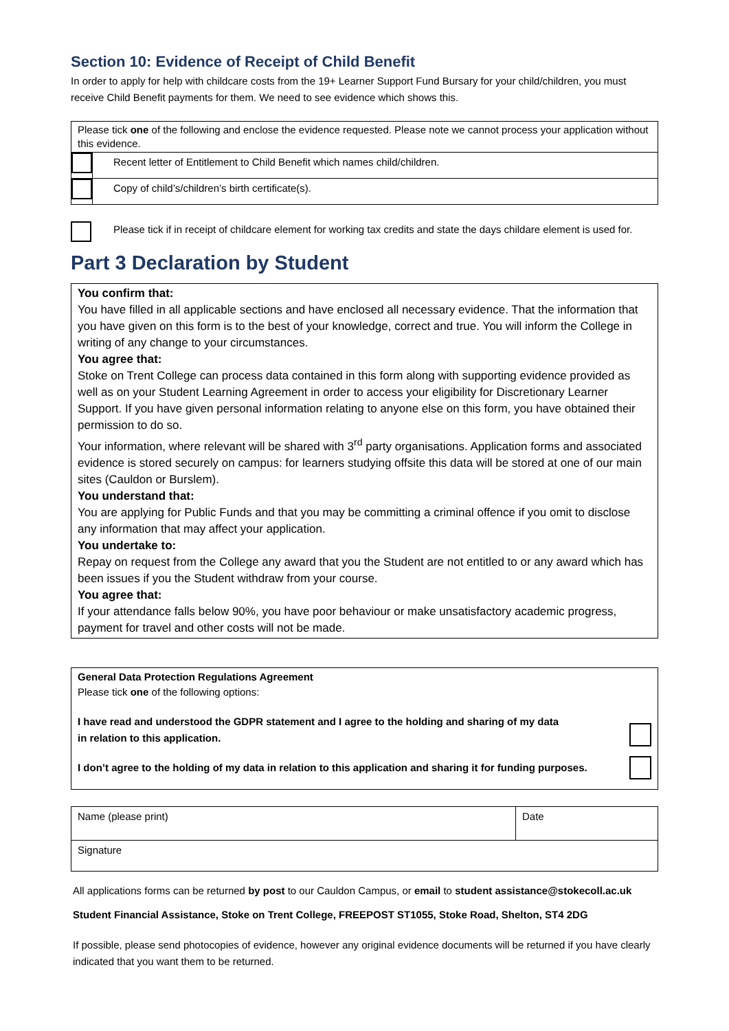Section 10: Evidence of Receipt of Child Benefit
In order to apply for help with childcare costs from the 19+ Learner Support Fund Bursary for your child/children, you must receive Child Benefit payments for them. We need to see evidence which shows this.
| Please tick one of the following and enclose the evidence requested. Please note we cannot process your application without this evidence. | |
| | Recent letter of Entitlement to Child Benefit which names child/children. |
| | Copy of child’s/children’s birth certificate(s). |
Please tick if in receipt of childcare element for working tax credits and state the days childare element is used for.
Part 3 Declaration by Student
You confirm that:
You have filled in all applicable sections and have enclosed all necessary evidence. That the information that you have given on this form is to the best of your knowledge, correct and true. You will inform the College in writing of any change to your circumstances.
You agree that:
Stoke on Trent College can process data contained in this form along with supporting evidence provided as well as on your Student Learning Agreement in order to access your eligibility for Discretionary Learner Support. If you have given personal information relating to anyone else on this form, you have obtained their permission to do so.
Your information, where relevant will be shared with 3<sup>rd</sup> party organisations. Application forms and associated evidence is stored securely on campus: for learners studying offsite this data will be stored at one of our main sites (Cauldon or Burslem).
You understand that:
You are applying for Public Funds and that you may be committing a criminal offence if you omit to disclose any information that may affect your application.
You undertake to:
Repay on request from the College any award that you the Student are not entitled to or any award which has been issues if you the Student withdraw from your course.
You agree that:
If your attendance falls below 90%, you have poor behaviour or make unsatisfactory academic progress, payment for travel and other costs will not be made.
General Data Protection Regulations Agreement
Please tick one of the following options:
I have read and understood the GDPR statement and I agree to the holding and sharing of my data
in relation to this application.
I don’t agree to the holding of my data in relation to this application and sharing it for funding purposes.
| Name (please print) | Date |
| Signature | |
All applications forms can be returned by post to our Cauldon Campus, or email to student assistance@stokecoll.ac.uk
Student Financial Assistance, Stoke on Trent College, FREEPOST ST1055, Stoke Road, Shelton, ST4 2DG
If possible, please send photocopies of evidence, however any original evidence documents will be returned if you have clearly indicated that you want them to be returned.